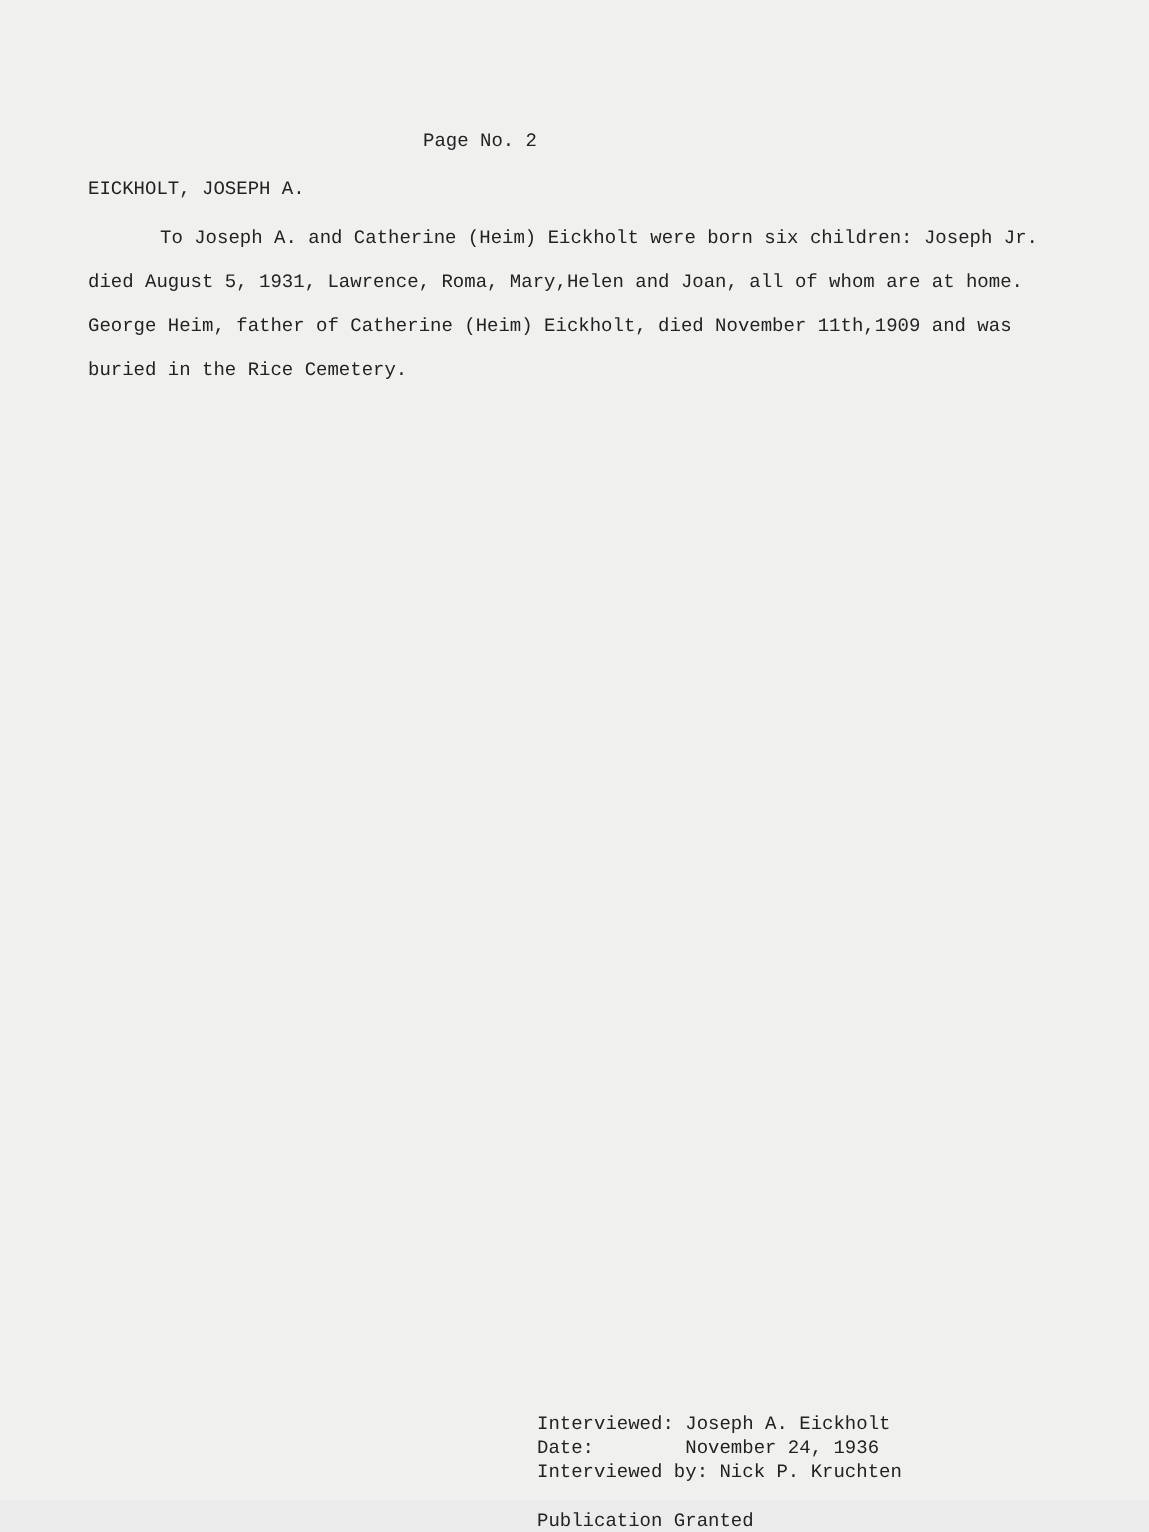Page No. 2
EICKHOLT, JOSEPH A.
To Joseph A. and Catherine (Heim) Eickholt were born six children: Joseph Jr. died August 5, 1931, Lawrence, Roma, Mary,Helen and Joan, all of whom are at home. George Heim, father of Catherine (Heim) Eickholt, died November 11th,1909 and was buried in the Rice Cemetery.
Interviewed: Joseph A. Eickholt Date: November 24, 1936 Interviewed by: Nick P. Kruchten
Publication Granted